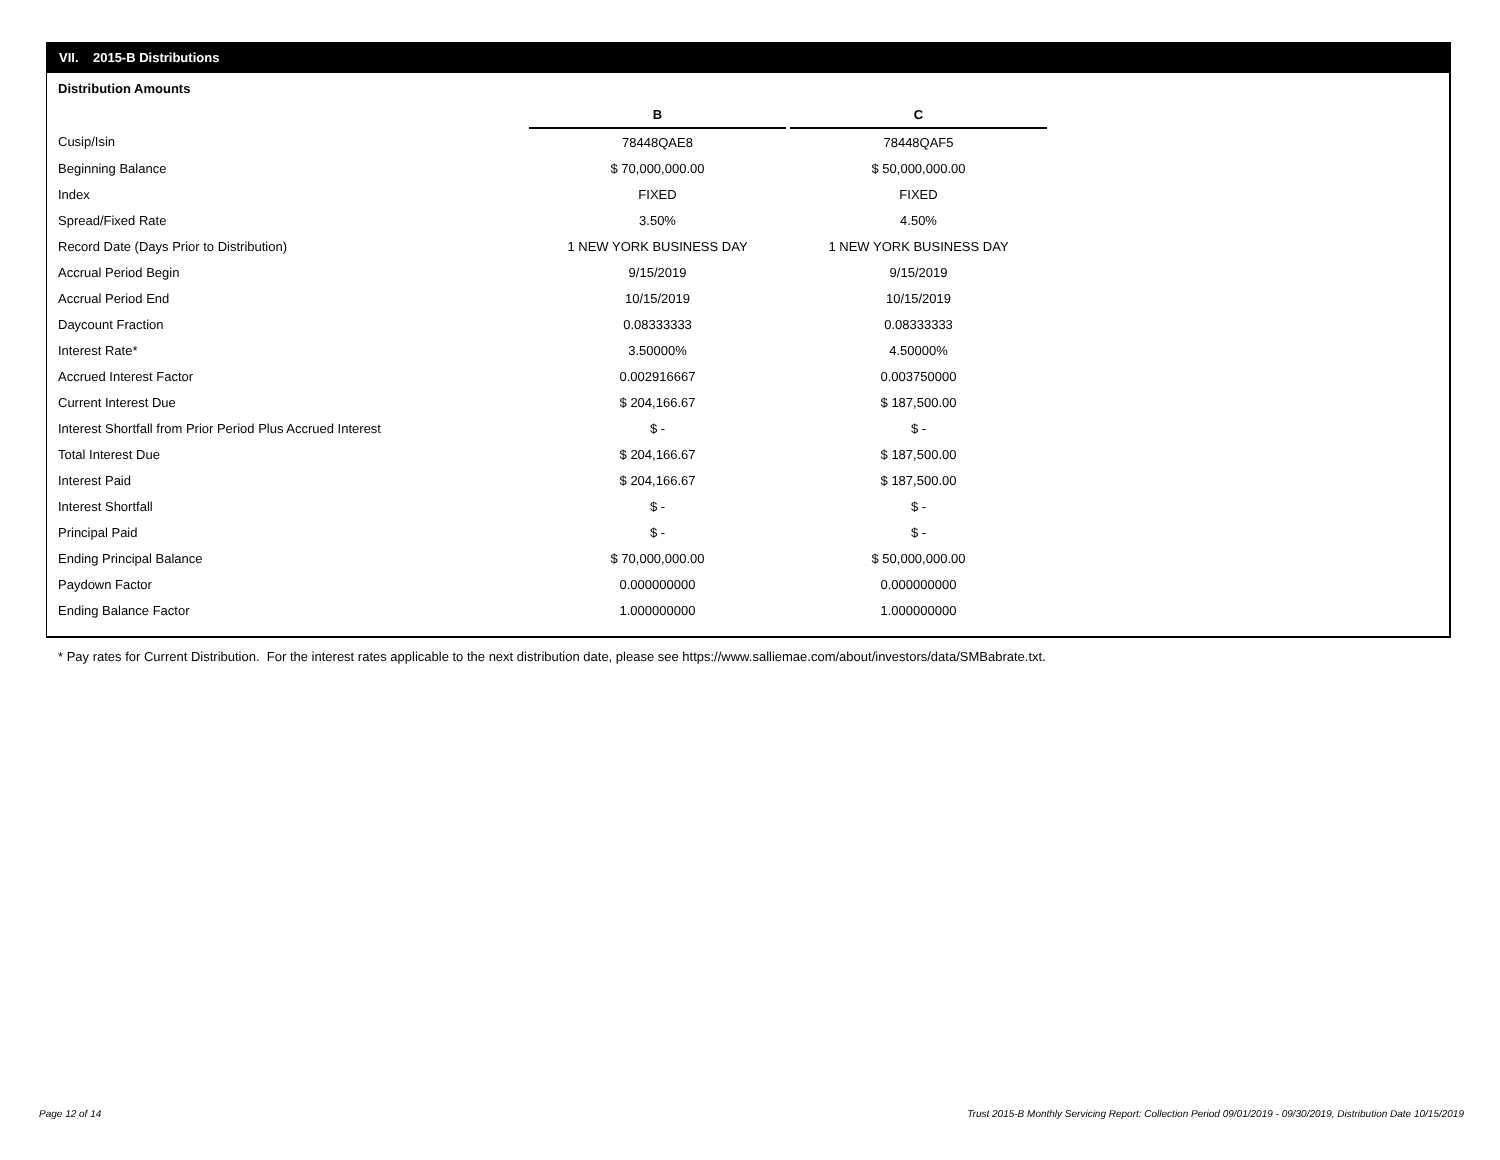VII. 2015-B Distributions
Distribution Amounts
| | B | | C |
| Cusip/Isin | 78448QAE8 | | 78448QAF5 |
| Beginning Balance | $ 70,000,000.00 | | $ 50,000,000.00 |
| Index | FIXED | | FIXED |
| Spread/Fixed Rate | 3.50% | | 4.50% |
| Record Date (Days Prior to Distribution) | 1 NEW YORK BUSINESS DAY | | 1 NEW YORK BUSINESS DAY |
| Accrual Period Begin | 9/15/2019 | | 9/15/2019 |
| Accrual Period End | 10/15/2019 | | 10/15/2019 |
| Daycount Fraction | 0.08333333 | | 0.08333333 |
| Interest Rate* | 3.50000% | | 4.50000% |
| Accrued Interest Factor | 0.002916667 | | 0.003750000 |
| Current Interest Due | $ 204,166.67 | | $ 187,500.00 |
| Interest Shortfall from Prior Period Plus Accrued Interest | $ - | | $ - |
| Total Interest Due | $ 204,166.67 | | $ 187,500.00 |
| Interest Paid | $ 204,166.67 | | $ 187,500.00 |
| Interest Shortfall | $ - | | $ - |
| Principal Paid | $ - | | $ - |
| Ending Principal Balance | $ 70,000,000.00 | | $ 50,000,000.00 |
| Paydown Factor | 0.000000000 | | 0.000000000 |
| Ending Balance Factor | 1.000000000 | | 1.000000000 |
* Pay rates for Current Distribution. For the interest rates applicable to the next distribution date, please see https://www.salliemae.com/about/investors/data/SMBabrate.txt.
Page 12 of 14
Trust 2015-B Monthly Servicing Report: Collection Period 09/01/2019 - 09/30/2019, Distribution Date 10/15/2019